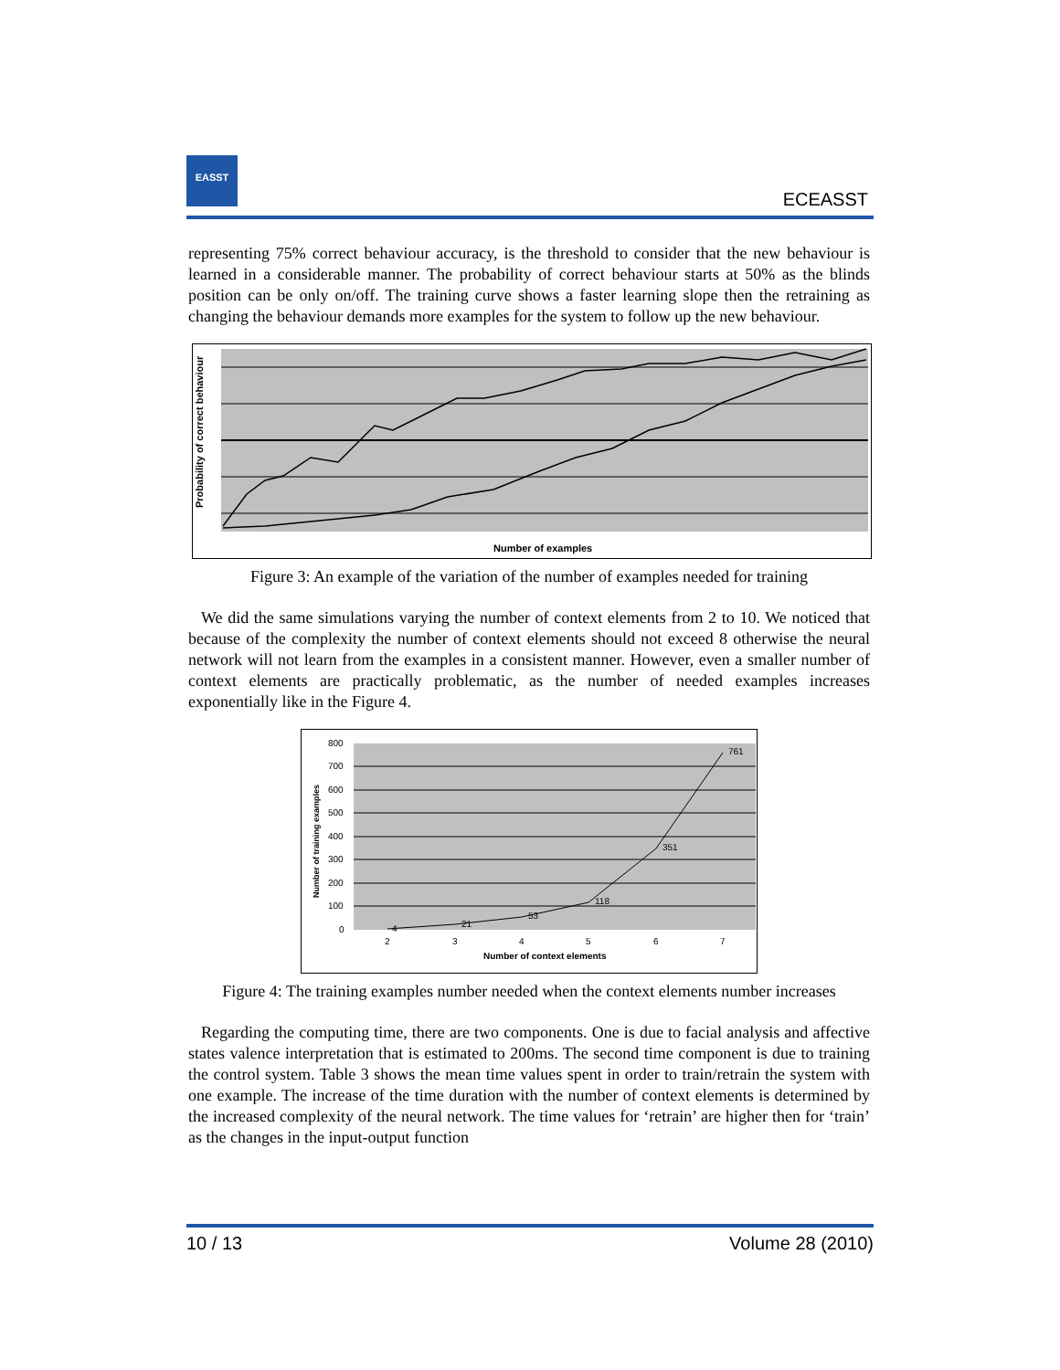EASST
ECEASST
representing 75% correct behaviour accuracy, is the threshold to consider that the new behaviour is learned in a considerable manner. The probability of correct behaviour starts at 50% as the blinds position can be only on/off. The training curve shows a faster learning slope then the retraining as changing the behaviour demands more examples for the system to follow up the new behaviour.
Probability of correct behaviour
Number of examples
Figure 3: An example of the variation of the number of examples needed for training
We did the same simulations varying the number of context elements from 2 to 10. We noticed that because of the complexity the number of context elements should not exceed 8 otherwise the neural network will not learn from the examples in a consistent manner. However, even a smaller number of context elements are practically problematic, as the number of needed examples increases exponentially like in the Figure 4.
800
700
600
500
400
300
200
100
0
2
3
4
5
6
7
4
21
53
118
351
761
Number of context elements
Number of training examples
Figure 4: The training examples number needed when the context elements number increases
Regarding the computing time, there are two components. One is due to facial analysis and affective states valence interpretation that is estimated to 200ms. The second time component is due to training the control system. Table 3 shows the mean time values spent in order to train/retrain the system with one example. The increase of the time duration with the number of context elements is determined by the increased complexity of the neural network. The time values for ‘retrain’ are higher then for ‘train’ as the changes in the input-output function
10 / 13 Volume 28 (2010)